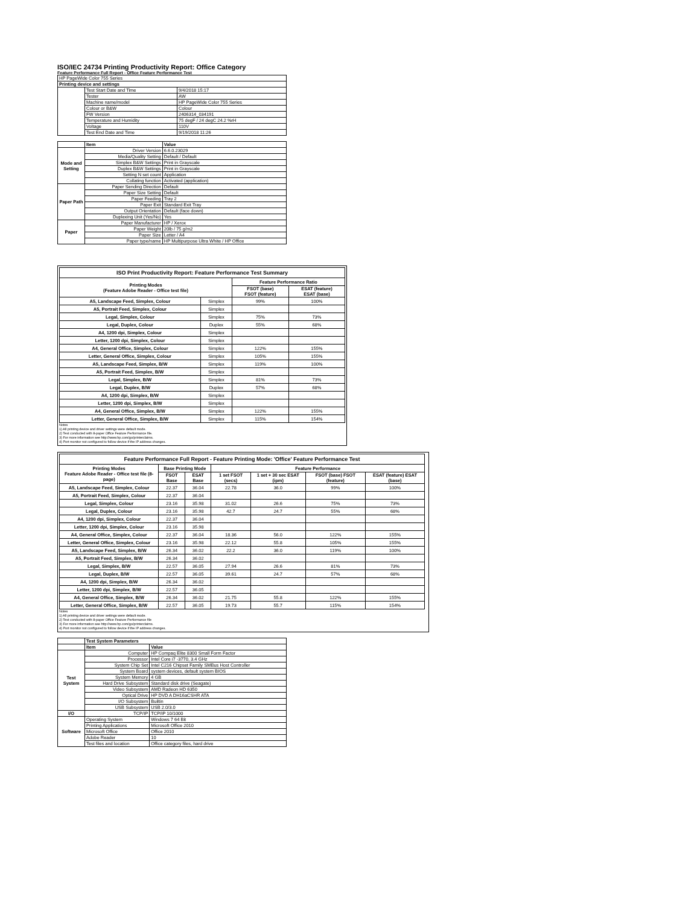ISO/IEC 24734 Printing Productivity Report: Office Category
Feature Performance Full Report - Office Feature Performance Test
| HP PageWide Color 755 Series | | |
| Printing device and settings | | |
| | Test Start Date and Time | 9/4/2018 15:17 |
| | Tester | AW |
| | Machine name/model | HP PageWide Color 755 Series |
| | Colour or B&W | Colour |
| | FW Version | 2406314_034191 |
| | Temperature and Humidity | 75 degF / 24 degC 24.2 %rH |
| | Voltage | 110V |
| | Test End Date and Time | 9/19/2018 11:26 |
| | Item | Value |
| --- | --- | --- |
| Mode and Setting | Driver Version | 6.6.0.23029 |
| | Media/Quality Setting | Default / Default |
| | Simplex B&W Settings | Print in Grayscale |
| | Duplex B&W Settings | Print in Grayscale |
| | Setting N set count | Application |
| | Collating function | Activated (application) |
| Paper Path | Paper Sending Direction | Default |
| | Paper Size Setting | Default |
| | Paper Feeding | Tray 2 |
| | Paper Exit | Standard Exit Tray |
| | Output Orientation | Default (face down) |
| | Duplexing Unit (Yes/No) | Yes |
| Paper | Paper Manufacturer | HP / Xerox |
| | Paper Weight | 20lb / 75 g/m2 |
| | Paper Size | Letter / A4 |
| | Paper type/name | HP Multipurpose Ultra White / HP Office |
| ISO Print Productivity Report: Feature Performance Test Summary | | | |
| --- | --- | --- | --- |
| Printing Modes (Feature Adobe Reader - Office test file) | | Feature Performance Ratio | |
| | | FSOT (base) FSOT (feature) | ESAT (feature) ESAT (base) |
| A5, Landscape Feed, Simplex, Colour | Simplex | 99% | 100% |
| A5, Portrait Feed, Simplex, Colour | Simplex | | |
| Legal, Simplex, Colour | Simplex | 75% | 73% |
| Legal, Duplex, Colour | Duplex | 55% | 68% |
| A4, 1200 dpi, Simplex, Colour | Simplex | | |
| Letter, 1200 dpi, Simplex, Colour | Simplex | | |
| A4, General Office, Simplex, Colour | Simplex | 122% | 155% |
| Letter, General Office, Simplex, Colour | Simplex | 105% | 155% |
| A5, Landscape Feed, Simplex, B/W | Simplex | 119% | 100% |
| A5, Portrait Feed, Simplex, B/W | Simplex | | |
| Legal, Simplex, B/W | Simplex | 81% | 73% |
| Legal, Duplex, B/W | Duplex | 57% | 68% |
| A4, 1200 dpi, Simplex, B/W | Simplex | | |
| Letter, 1200 dpi, Simplex, B/W | Simplex | | |
| A4, General Office, Simplex, B/W | Simplex | 122% | 155% |
| Letter, General Office, Simplex, B/W | Simplex | 115% | 154% |
Notes
1) All printing device and driver settings were default mode.
2) Test conducted with 8-paper Office Feature Performance file.
3) For more information see http://www.hp.com/go/printerclaims.
4) Port monitor not configured to follow device if the IP address changes.
| Feature Performance Full Report - Feature Printing Mode: 'Office' Feature Performance Test | | | | | | |
| --- | --- | --- | --- | --- | --- | --- |
| Printing Modes Feature Adobe Reader - Office test file (8-page) | Base Printing Mode | | Feature Performance | | | |
| | FSOT Base | ESAT Base | 1 set FSOT (secs) | 1 set + 30 sec ESAT (ipm) | FSOT (base) FSOT (feature) | ESAT (feature) ESAT (base) |
| A5, Landscape Feed, Simplex, Colour | 22.37 | 36.04 | 22.78 | 36.0 | 99% | 100% |
| A5, Portrait Feed, Simplex, Colour | 22.37 | 36.04 | | | | |
| Legal, Simplex, Colour | 23.16 | 35.98 | 31.02 | 26.6 | 75% | 73% |
| Legal, Duplex, Colour | 23.16 | 35.98 | 42.7 | 24.7 | 55% | 68% |
| A4, 1200 dpi, Simplex, Colour | 22.37 | 36.04 | | | | |
| Letter, 1200 dpi, Simplex, Colour | 23.16 | 35.98 | | | | |
| A4, General Office, Simplex, Colour | 22.37 | 36.04 | 18.36 | 56.0 | 122% | 155% |
| Letter, General Office, Simplex, Colour | 23.16 | 35.98 | 22.12 | 55.8 | 105% | 155% |
| A5, Landscape Feed, Simplex, B/W | 26.34 | 36.02 | 22.2 | 36.0 | 119% | 100% |
| A5, Portrait Feed, Simplex, B/W | 26.34 | 36.02 | | | | |
| Legal, Simplex, B/W | 22.57 | 36.05 | 27.94 | 26.6 | 81% | 73% |
| Legal, Duplex, B/W | 22.57 | 36.05 | 39.61 | 24.7 | 57% | 68% |
| A4, 1200 dpi, Simplex, B/W | 26.34 | 36.02 | | | | |
| Letter, 1200 dpi, Simplex, B/W | 22.57 | 36.05 | | | | |
| A4, General Office, Simplex, B/W | 26.34 | 36.02 | 21.75 | 55.8 | 122% | 155% |
| Letter, General Office, Simplex, B/W | 22.57 | 36.05 | 19.73 | 55.7 | 115% | 154% |
Notes
1) All printing device and driver settings were default mode.
2) Test conducted with 8-paper Office Feature Performance file
3) For more information see http://www.hp.com/go/printerclaims.
4) Port monitor not configured to follow device if the IP address changes.
| | Test System Parameters | |
| | Item | Value |
| Test System | Computer | HP Compaq Elite 8300 Small Form Factor |
| | Processor | Intel Core i7 -3770, 3.4 GHz |
| | System Chip Set | Intel C216 Chipset Family SMBus Host Controller |
| | System Board | system devices, default system BIOS |
| | System Memory | 4 GB |
| | Hard Drive Subsystem | Standard disk drive (Seagate) |
| | Video Subsystem | AMD Radeon HD 6350 |
| | Optical Drive | HP DVD A DH16aCSHR ATA |
| | I/O Subsystem | Builtin |
| | USB Subsystem | USB 2.0/3.0 |
| I/O | TCP/IP | TCP/IP 10/1000 |
| Software | Operating System | Windows 7 64 Bit |
| | Printing Applications | Microsoft Office 2010 |
| | Microsoft Office | Office 2010 |
| | Adobe Reader | 10 |
| | Test files and location | Office category files, hard drive |